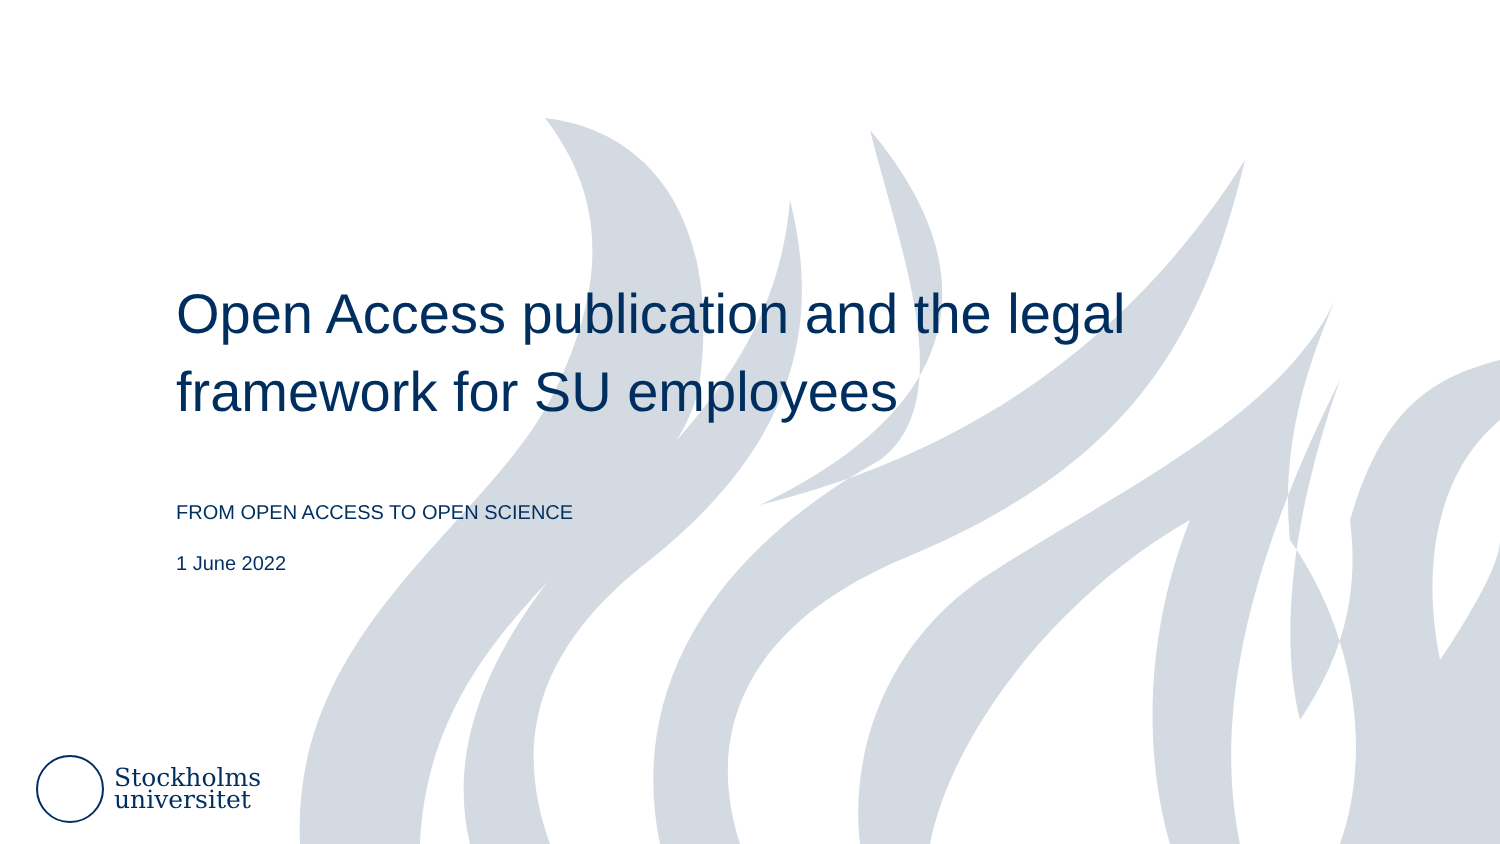Open Access publication and the legal framework for SU employees
FROM OPEN ACCESS TO OPEN SCIENCE
1 June 2022
Stockholms
universitet